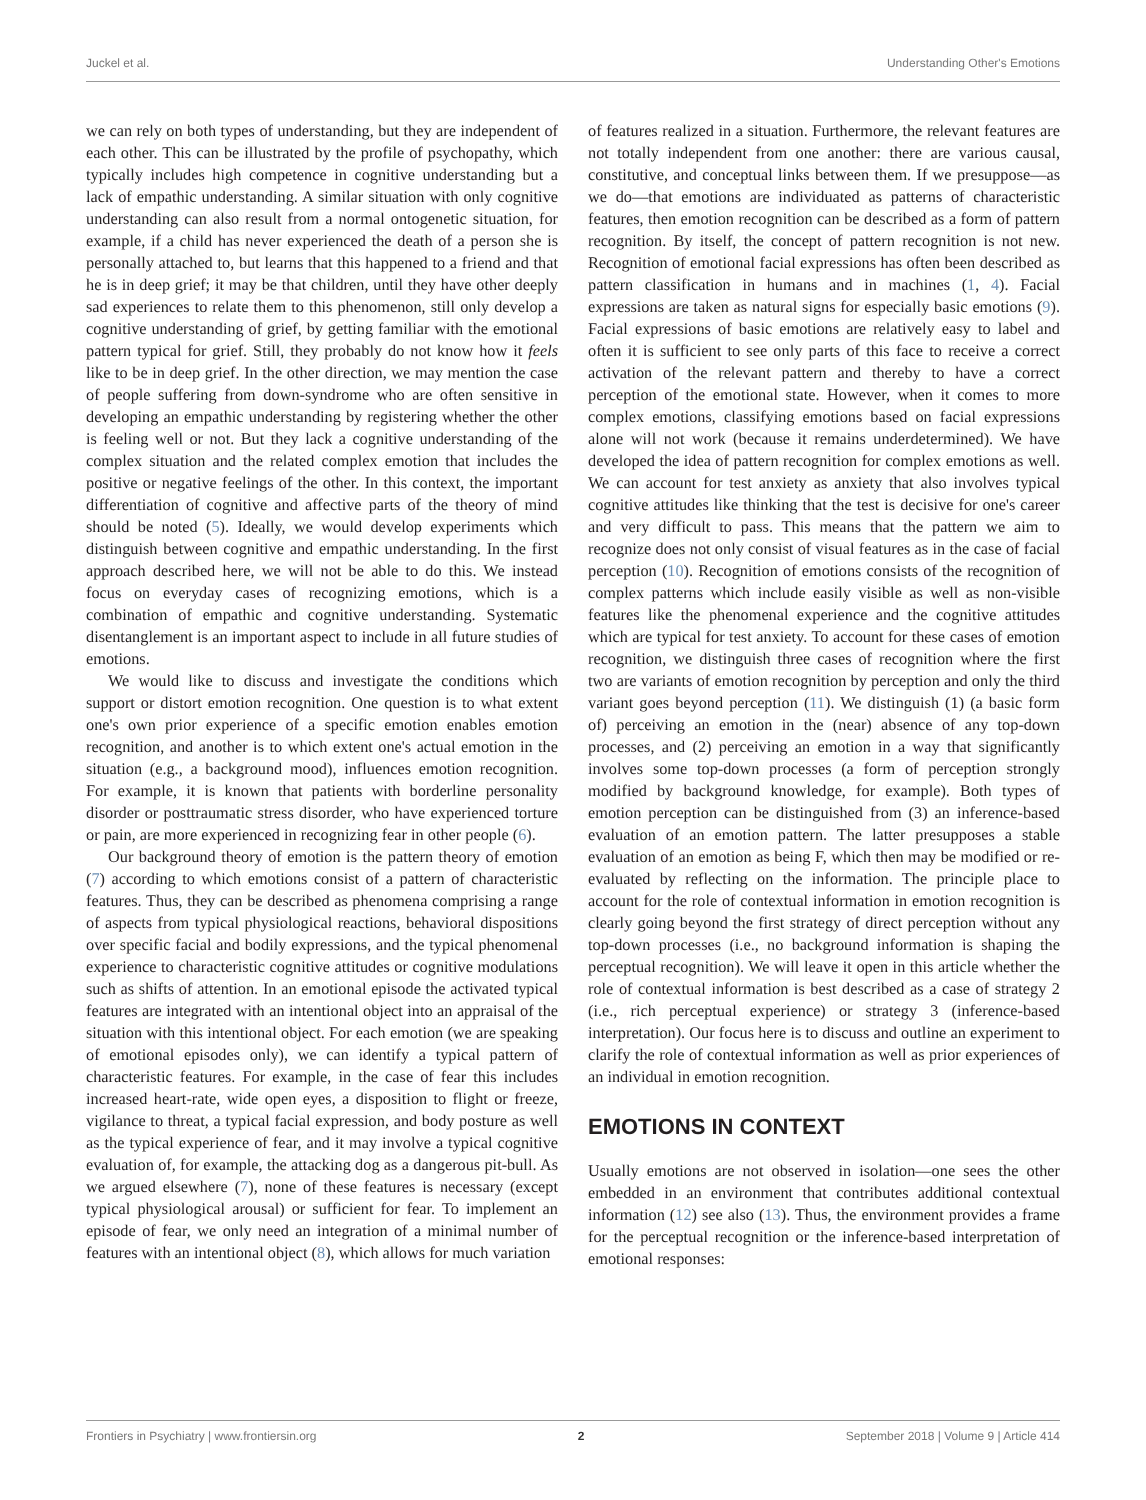Juckel et al. Understanding Other's Emotions
we can rely on both types of understanding, but they are independent of each other. This can be illustrated by the profile of psychopathy, which typically includes high competence in cognitive understanding but a lack of empathic understanding. A similar situation with only cognitive understanding can also result from a normal ontogenetic situation, for example, if a child has never experienced the death of a person she is personally attached to, but learns that this happened to a friend and that he is in deep grief; it may be that children, until they have other deeply sad experiences to relate them to this phenomenon, still only develop a cognitive understanding of grief, by getting familiar with the emotional pattern typical for grief. Still, they probably do not know how it feels like to be in deep grief. In the other direction, we may mention the case of people suffering from down-syndrome who are often sensitive in developing an empathic understanding by registering whether the other is feeling well or not. But they lack a cognitive understanding of the complex situation and the related complex emotion that includes the positive or negative feelings of the other. In this context, the important differentiation of cognitive and affective parts of the theory of mind should be noted (5). Ideally, we would develop experiments which distinguish between cognitive and empathic understanding. In the first approach described here, we will not be able to do this. We instead focus on everyday cases of recognizing emotions, which is a combination of empathic and cognitive understanding. Systematic disentanglement is an important aspect to include in all future studies of emotions.
We would like to discuss and investigate the conditions which support or distort emotion recognition. One question is to what extent one's own prior experience of a specific emotion enables emotion recognition, and another is to which extent one's actual emotion in the situation (e.g., a background mood), influences emotion recognition. For example, it is known that patients with borderline personality disorder or posttraumatic stress disorder, who have experienced torture or pain, are more experienced in recognizing fear in other people (6).
Our background theory of emotion is the pattern theory of emotion (7) according to which emotions consist of a pattern of characteristic features. Thus, they can be described as phenomena comprising a range of aspects from typical physiological reactions, behavioral dispositions over specific facial and bodily expressions, and the typical phenomenal experience to characteristic cognitive attitudes or cognitive modulations such as shifts of attention. In an emotional episode the activated typical features are integrated with an intentional object into an appraisal of the situation with this intentional object. For each emotion (we are speaking of emotional episodes only), we can identify a typical pattern of characteristic features. For example, in the case of fear this includes increased heart-rate, wide open eyes, a disposition to flight or freeze, vigilance to threat, a typical facial expression, and body posture as well as the typical experience of fear, and it may involve a typical cognitive evaluation of, for example, the attacking dog as a dangerous pit-bull. As we argued elsewhere (7), none of these features is necessary (except typical physiological arousal) or sufficient for fear. To implement an episode of fear, we only need an integration of a minimal number of features with an intentional object (8), which allows for much variation
of features realized in a situation. Furthermore, the relevant features are not totally independent from one another: there are various causal, constitutive, and conceptual links between them. If we presuppose—as we do—that emotions are individuated as patterns of characteristic features, then emotion recognition can be described as a form of pattern recognition. By itself, the concept of pattern recognition is not new. Recognition of emotional facial expressions has often been described as pattern classification in humans and in machines (1, 4). Facial expressions are taken as natural signs for especially basic emotions (9). Facial expressions of basic emotions are relatively easy to label and often it is sufficient to see only parts of this face to receive a correct activation of the relevant pattern and thereby to have a correct perception of the emotional state. However, when it comes to more complex emotions, classifying emotions based on facial expressions alone will not work (because it remains underdetermined). We have developed the idea of pattern recognition for complex emotions as well. We can account for test anxiety as anxiety that also involves typical cognitive attitudes like thinking that the test is decisive for one's career and very difficult to pass. This means that the pattern we aim to recognize does not only consist of visual features as in the case of facial perception (10). Recognition of emotions consists of the recognition of complex patterns which include easily visible as well as non-visible features like the phenomenal experience and the cognitive attitudes which are typical for test anxiety. To account for these cases of emotion recognition, we distinguish three cases of recognition where the first two are variants of emotion recognition by perception and only the third variant goes beyond perception (11). We distinguish (1) (a basic form of) perceiving an emotion in the (near) absence of any top-down processes, and (2) perceiving an emotion in a way that significantly involves some top-down processes (a form of perception strongly modified by background knowledge, for example). Both types of emotion perception can be distinguished from (3) an inference-based evaluation of an emotion pattern. The latter presupposes a stable evaluation of an emotion as being F, which then may be modified or re-evaluated by reflecting on the information. The principle place to account for the role of contextual information in emotion recognition is clearly going beyond the first strategy of direct perception without any top-down processes (i.e., no background information is shaping the perceptual recognition). We will leave it open in this article whether the role of contextual information is best described as a case of strategy 2 (i.e., rich perceptual experience) or strategy 3 (inference-based interpretation). Our focus here is to discuss and outline an experiment to clarify the role of contextual information as well as prior experiences of an individual in emotion recognition.
EMOTIONS IN CONTEXT
Usually emotions are not observed in isolation—one sees the other embedded in an environment that contributes additional contextual information (12) see also (13). Thus, the environment provides a frame for the perceptual recognition or the inference-based interpretation of emotional responses:
Frontiers in Psychiatry | www.frontiersin.org 2 September 2018 | Volume 9 | Article 414